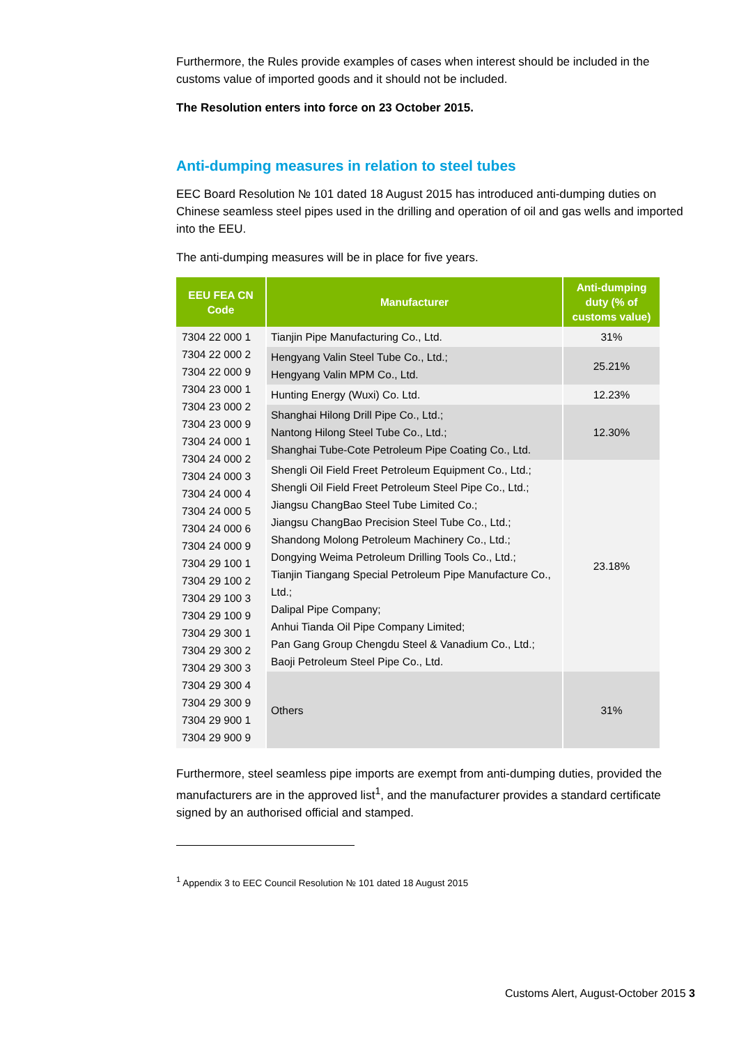Furthermore, the Rules provide examples of cases when interest should be included in the customs value of imported goods and it should not be included.
The Resolution enters into force on 23 October 2015.
Anti-dumping measures in relation to steel tubes
EEC Board Resolution № 101 dated 18 August 2015 has introduced anti-dumping duties on Chinese seamless steel pipes used in the drilling and operation of oil and gas wells and imported into the EEU.
The anti-dumping measures will be in place for five years.
| EEU FEA CN Code | Manufacturer | Anti-dumping duty (% of customs value) |
| --- | --- | --- |
| 7304 22 000 1 7304 22 000 2 7304 22 000 9 7304 23 000 1 7304 23 000 2 7304 23 000 9 7304 24 000 1 7304 24 000 2 7304 24 000 3 7304 24 000 4 7304 24 000 5 7304 24 000 6 7304 24 000 9 7304 29 100 1 7304 29 100 2 7304 29 100 3 7304 29 100 9 7304 29 300 1 7304 29 300 2 7304 29 300 3 7304 29 300 4 7304 29 300 9 7304 29 900 1 7304 29 900 9 | Tianjin Pipe Manufacturing Co., Ltd. | 31% |
| | Hengyang Valin Steel Tube Co., Ltd.; Hengyang Valin MPM Co., Ltd. | 25.21% |
| | Hunting Energy (Wuxi) Co. Ltd. | 12.23% |
| | Shanghai Hilong Drill Pipe Co., Ltd.; Nantong Hilong Steel Tube Co., Ltd.; Shanghai Tube-Cote Petroleum Pipe Coating Co., Ltd. | 12.30% |
| | Shengli Oil Field Freet Petroleum Equipment Co., Ltd.; Shengli Oil Field Freet Petroleum Steel Pipe Co., Ltd.; Jiangsu ChangBao Steel Tube Limited Co.; Jiangsu ChangBao Precision Steel Tube Co., Ltd.; Shandong Molong Petroleum Machinery Co., Ltd.; Dongying Weima Petroleum Drilling Tools Co., Ltd.; Tianjin Tiangang Special Petroleum Pipe Manufacture Co., Ltd.; Dalipal Pipe Company; Anhui Tianda Oil Pipe Company Limited; Pan Gang Group Chengdu Steel & Vanadium Co., Ltd.; Baoji Petroleum Steel Pipe Co., Ltd. | 23.18% |
| | Others | 31% |
Furthermore, steel seamless pipe imports are exempt from anti-dumping duties, provided the manufacturers are in the approved list<sup>1</sup>, and the manufacturer provides a standard certificate signed by an authorised official and stamped.
<sup>1</sup> Appendix 3 to EEC Council Resolution № 101 dated 18 August 2015
Customs Alert, August-October 2015 3